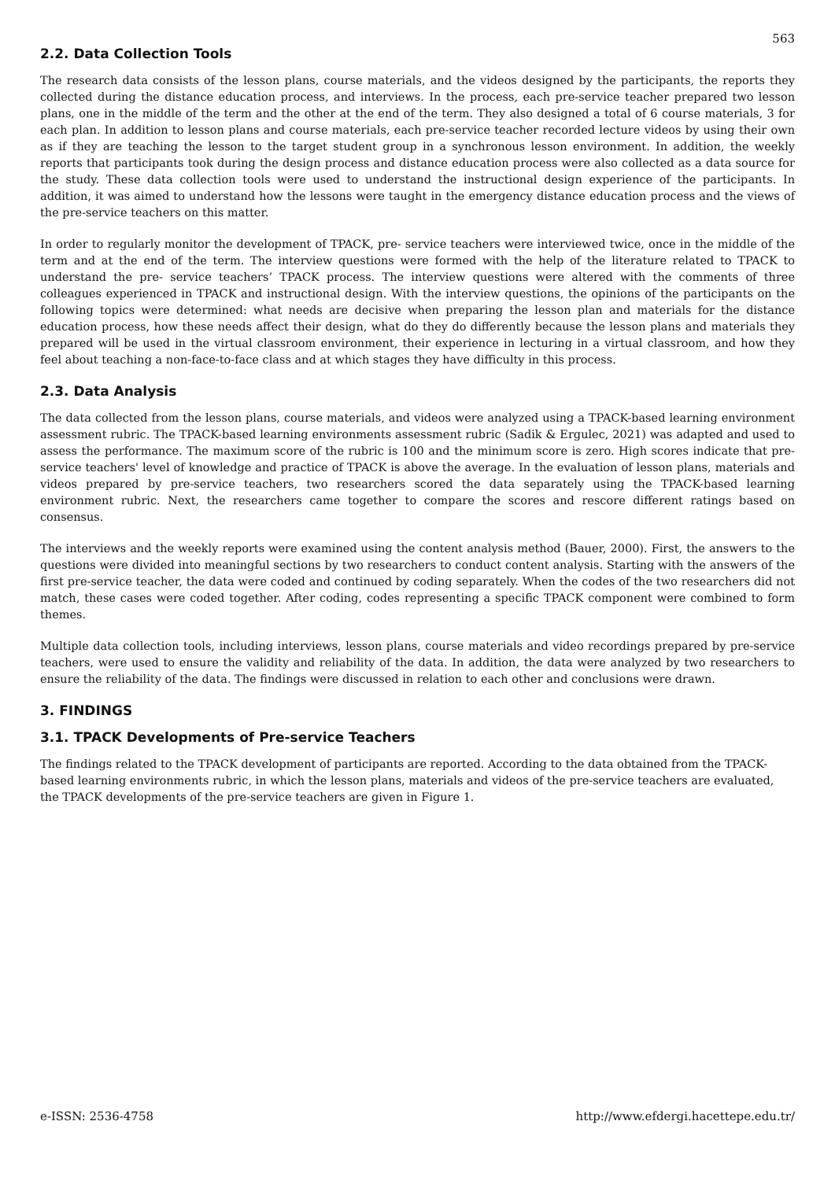563
2.2. Data Collection Tools
The research data consists of the lesson plans, course materials, and the videos designed by the participants, the reports they collected during the distance education process, and interviews. In the process, each pre-service teacher prepared two lesson plans, one in the middle of the term and the other at the end of the term. They also designed a total of 6 course materials, 3 for each plan. In addition to lesson plans and course materials, each pre-service teacher recorded lecture videos by using their own as if they are teaching the lesson to the target student group in a synchronous lesson environment. In addition, the weekly reports that participants took during the design process and distance education process were also collected as a data source for the study. These data collection tools were used to understand the instructional design experience of the participants. In addition, it was aimed to understand how the lessons were taught in the emergency distance education process and the views of the pre-service teachers on this matter.
In order to regularly monitor the development of TPACK, pre- service teachers were interviewed twice, once in the middle of the term and at the end of the term. The interview questions were formed with the help of the literature related to TPACK to understand the pre- service teachers’ TPACK process. The interview questions were altered with the comments of three colleagues experienced in TPACK and instructional design. With the interview questions, the opinions of the participants on the following topics were determined: what needs are decisive when preparing the lesson plan and materials for the distance education process, how these needs affect their design, what do they do differently because the lesson plans and materials they prepared will be used in the virtual classroom environment, their experience in lecturing in a virtual classroom, and how they feel about teaching a non-face-to-face class and at which stages they have difficulty in this process.
2.3. Data Analysis
The data collected from the lesson plans, course materials, and videos were analyzed using a TPACK-based learning environment assessment rubric. The TPACK-based learning environments assessment rubric (Sadik & Ergulec, 2021) was adapted and used to assess the performance. The maximum score of the rubric is 100 and the minimum score is zero. High scores indicate that pre-service teachers' level of knowledge and practice of TPACK is above the average. In the evaluation of lesson plans, materials and videos prepared by pre-service teachers, two researchers scored the data separately using the TPACK-based learning environment rubric. Next, the researchers came together to compare the scores and rescore different ratings based on consensus.
The interviews and the weekly reports were examined using the content analysis method (Bauer, 2000). First, the answers to the questions were divided into meaningful sections by two researchers to conduct content analysis. Starting with the answers of the first pre-service teacher, the data were coded and continued by coding separately. When the codes of the two researchers did not match, these cases were coded together. After coding, codes representing a specific TPACK component were combined to form themes.
Multiple data collection tools, including interviews, lesson plans, course materials and video recordings prepared by pre-service teachers, were used to ensure the validity and reliability of the data. In addition, the data were analyzed by two researchers to ensure the reliability of the data. The findings were discussed in relation to each other and conclusions were drawn.
3. FINDINGS
3.1. TPACK Developments of Pre-service Teachers
The findings related to the TPACK development of participants are reported. According to the data obtained from the TPACK-based learning environments rubric, in which the lesson plans, materials and videos of the pre-service teachers are evaluated, the TPACK developments of the pre-service teachers are given in Figure 1.
e-ISSN: 2536-4758 http://www.efdergi.hacettepe.edu.tr/